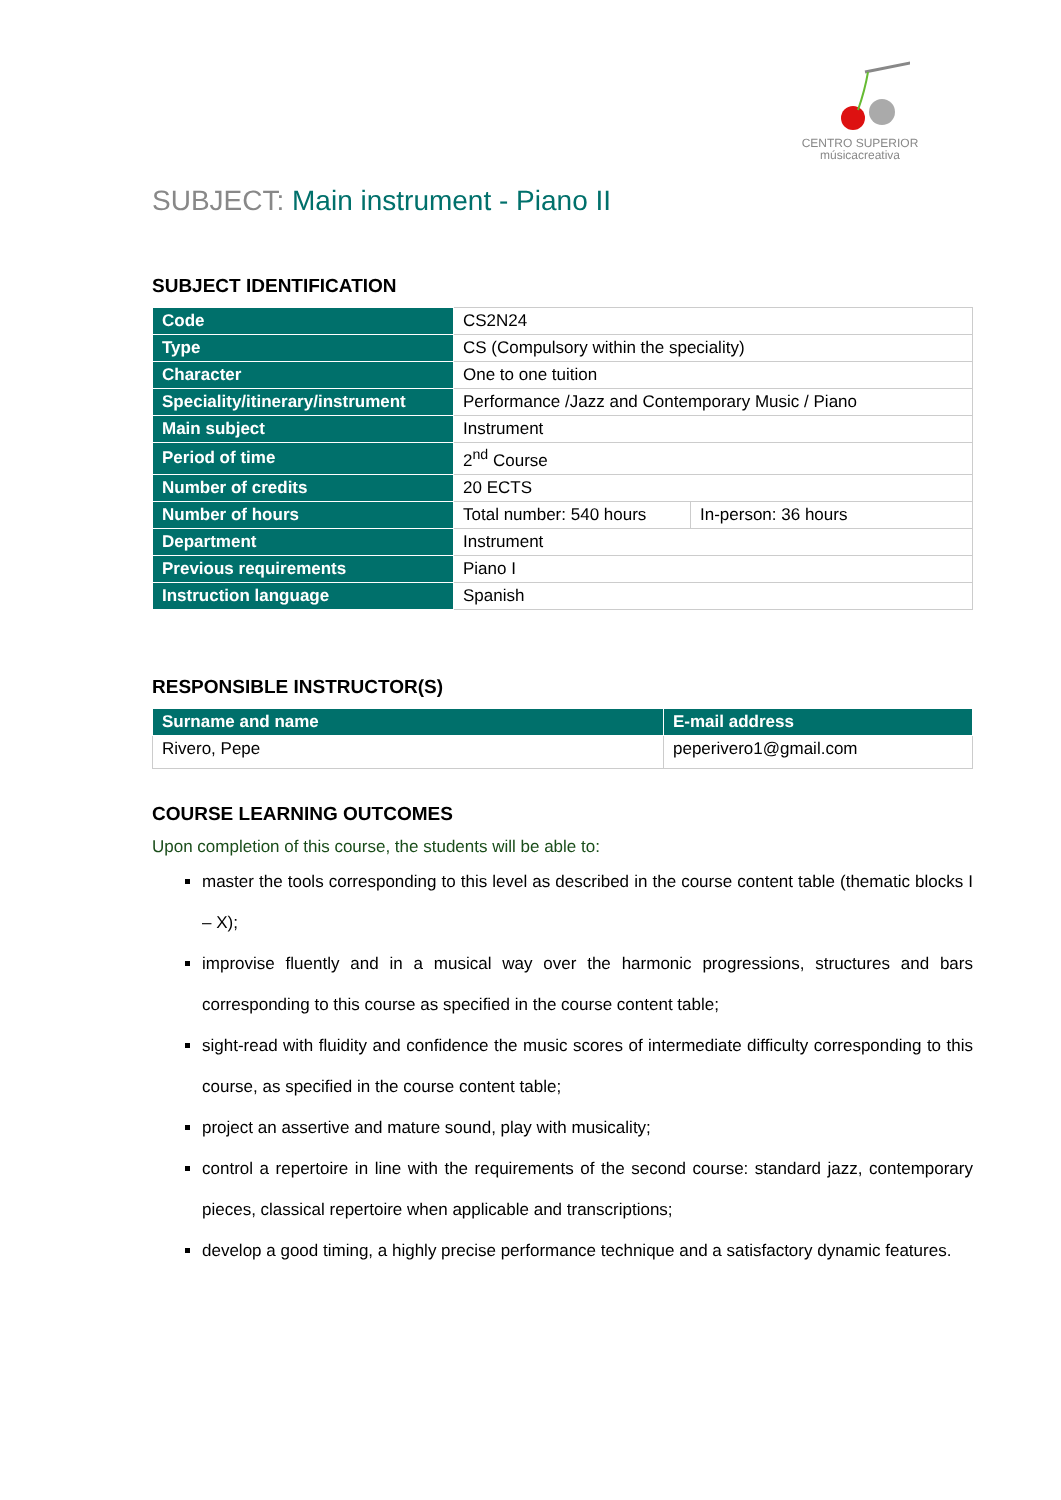CENTRO SUPERIOR
músicacreativa
SUBJECT: Main instrument - Piano II
SUBJECT IDENTIFICATION
| Code | CS2N24 | |
| Type | CS (Compulsory within the speciality) | |
| Character | One to one tuition | |
| Speciality/itinerary/instrument | Performance /Jazz and Contemporary Music / Piano | |
| Main subject | Instrument | |
| Period of time | 2<sup>nd</sup> Course | |
| Number of credits | 20 ECTS | |
| Number of hours | Total number: 540 hours | In-person: 36 hours |
| Department | Instrument | |
| Previous requirements | Piano I | |
| Instruction language | Spanish | |
RESPONSIBLE INSTRUCTOR(S)
| Surname and name | E-mail address |
| --- | --- |
| Rivero, Pepe | peperivero1@gmail.com |
COURSE LEARNING OUTCOMES
Upon completion of this course, the students will be able to:
master the tools corresponding to this level as described in the course content table (thematic blocks I – X);
improvise fluently and in a musical way over the harmonic progressions, structures and bars corresponding to this course as specified in the course content table;
sight-read with fluidity and confidence the music scores of intermediate difficulty corresponding to this course, as specified in the course content table;
project an assertive and mature sound, play with musicality;
control a repertoire in line with the requirements of the second course: standard jazz, contemporary pieces, classical repertoire when applicable and transcriptions;
develop a good timing, a highly precise performance technique and a satisfactory dynamic features.